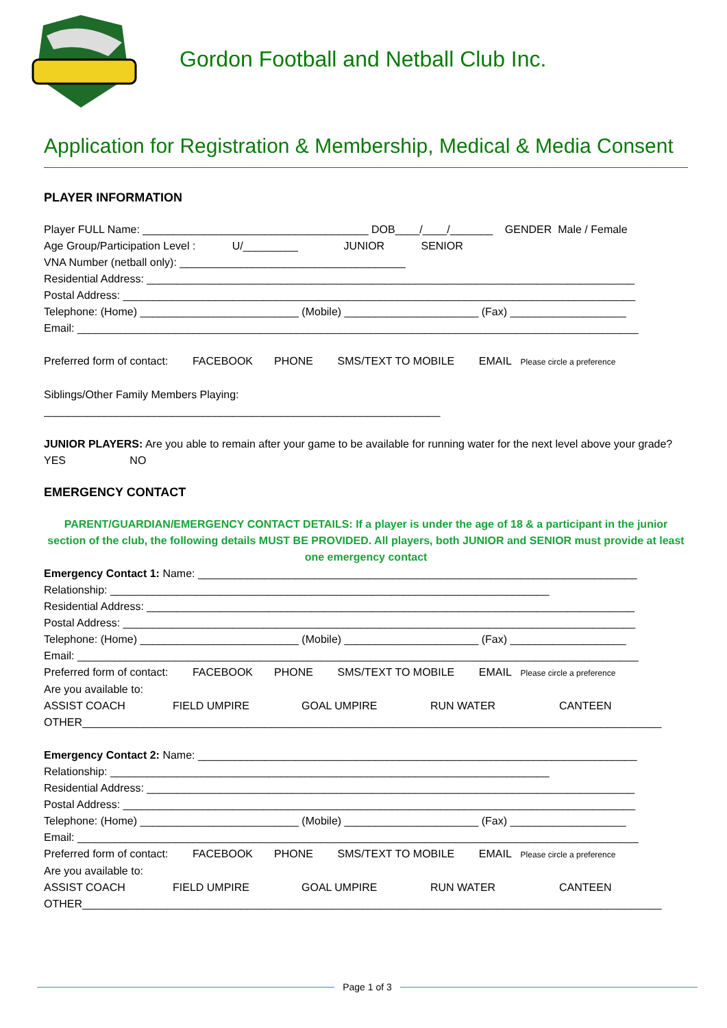Gordon Football and Netball Club Inc.
Application for Registration & Membership, Medical & Media Consent
PLAYER INFORMATION
Player FULL Name: _____________________________________ DOB____/____/_______ GENDER Male / Female
Age Group/Participation Level : U/_________ JUNIOR SENIOR
VNA Number (netball only): _____________________________________
Residential Address: ________________________________________________________________________________
Postal Address: ____________________________________________________________________________________
Telephone: (Home) __________________________ (Mobile) ______________________ (Fax) ___________________
Email: ____________________________________________________________________________________________
Preferred form of contact: FACEBOOK PHONE SMS/TEXT TO MOBILE EMAIL Please circle a preference
Siblings/Other Family Members Playing:
_________________________________________________________________
JUNIOR PLAYERS: Are you able to remain after your game to be available for running water for the next level above your grade? YES NO
EMERGENCY CONTACT
PARENT/GUARDIAN/EMERGENCY CONTACT DETAILS: If a player is under the age of 18 & a participant in the junior section of the club, the following details MUST BE PROVIDED. All players, both JUNIOR and SENIOR must provide at least one emergency contact
Emergency Contact 1: Name: ________________________________________________________________________
Relationship: ________________________________________________________________________
Residential Address: ________________________________________________________________________________
Postal Address: ____________________________________________________________________________________
Telephone: (Home) __________________________ (Mobile) ______________________ (Fax) ___________________
Email: ____________________________________________________________________________________________
Preferred form of contact: FACEBOOK PHONE SMS/TEXT TO MOBILE EMAIL Please circle a preference
Are you available to:
ASSIST COACH FIELD UMPIRE GOAL UMPIRE RUN WATER CANTEEN
OTHER_______________________________________________________________________________________________
Emergency Contact 2: Name: ________________________________________________________________________
Relationship: ________________________________________________________________________
Residential Address: ________________________________________________________________________________
Postal Address: ____________________________________________________________________________________
Telephone: (Home) __________________________ (Mobile) ______________________ (Fax) ___________________
Email: ____________________________________________________________________________________________
Preferred form of contact: FACEBOOK PHONE SMS/TEXT TO MOBILE EMAIL Please circle a preference
Are you available to:
ASSIST COACH FIELD UMPIRE GOAL UMPIRE RUN WATER CANTEEN
OTHER_______________________________________________________________________________________________
Page 1 of 3